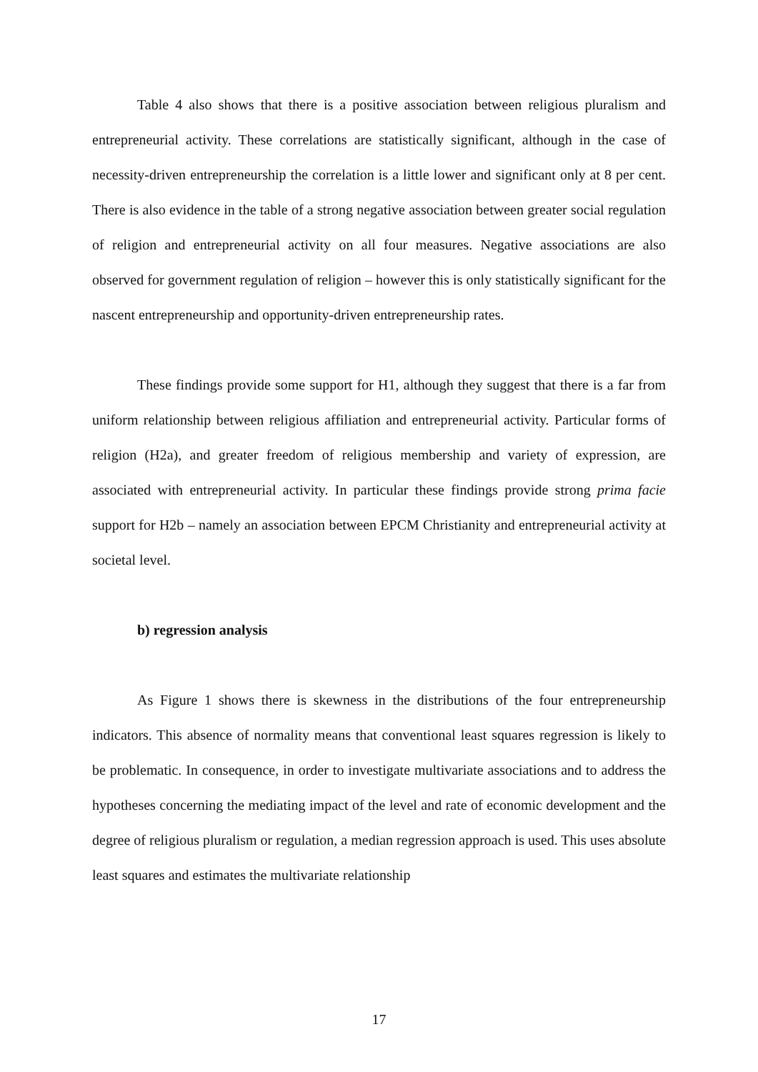Table 4 also shows that there is a positive association between religious pluralism and entrepreneurial activity. These correlations are statistically significant, although in the case of necessity-driven entrepreneurship the correlation is a little lower and significant only at 8 per cent. There is also evidence in the table of a strong negative association between greater social regulation of religion and entrepreneurial activity on all four measures. Negative associations are also observed for government regulation of religion – however this is only statistically significant for the nascent entrepreneurship and opportunity-driven entrepreneurship rates.
These findings provide some support for H1, although they suggest that there is a far from uniform relationship between religious affiliation and entrepreneurial activity. Particular forms of religion (H2a), and greater freedom of religious membership and variety of expression, are associated with entrepreneurial activity. In particular these findings provide strong prima facie support for H2b – namely an association between EPCM Christianity and entrepreneurial activity at societal level.
b) regression analysis
As Figure 1 shows there is skewness in the distributions of the four entrepreneurship indicators. This absence of normality means that conventional least squares regression is likely to be problematic. In consequence, in order to investigate multivariate associations and to address the hypotheses concerning the mediating impact of the level and rate of economic development and the degree of religious pluralism or regulation, a median regression approach is used. This uses absolute least squares and estimates the multivariate relationship
17